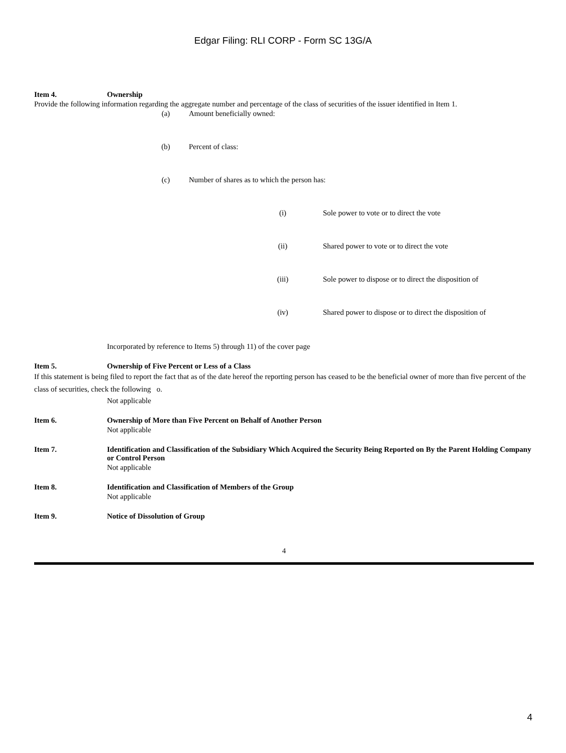Edgar Filing: RLI CORP - Form SC 13G/A
Item 4. Ownership
Provide the following information regarding the aggregate number and percentage of the class of securities of the issuer identified in Item 1.
(a) Amount beneficially owned:
(b) Percent of class:
(c) Number of shares as to which the person has:
(i) Sole power to vote or to direct the vote
(ii) Shared power to vote or to direct the vote
(iii) Sole power to dispose or to direct the disposition of
(iv) Shared power to dispose or to direct the disposition of
Incorporated by reference to Items 5) through 11) of the cover page
Item 5. Ownership of Five Percent or Less of a Class
If this statement is being filed to report the fact that as of the date hereof the reporting person has ceased to be the beneficial owner of more than five percent of the class of securities, check the following o.
Not applicable
Item 6. Ownership of More than Five Percent on Behalf of Another Person
Not applicable
Item 7. Identification and Classification of the Subsidiary Which Acquired the Security Being Reported on By the Parent Holding Company or Control Person
Not applicable
Item 8. Identification and Classification of Members of the Group
Not applicable
Item 9. Notice of Dissolution of Group
4
4